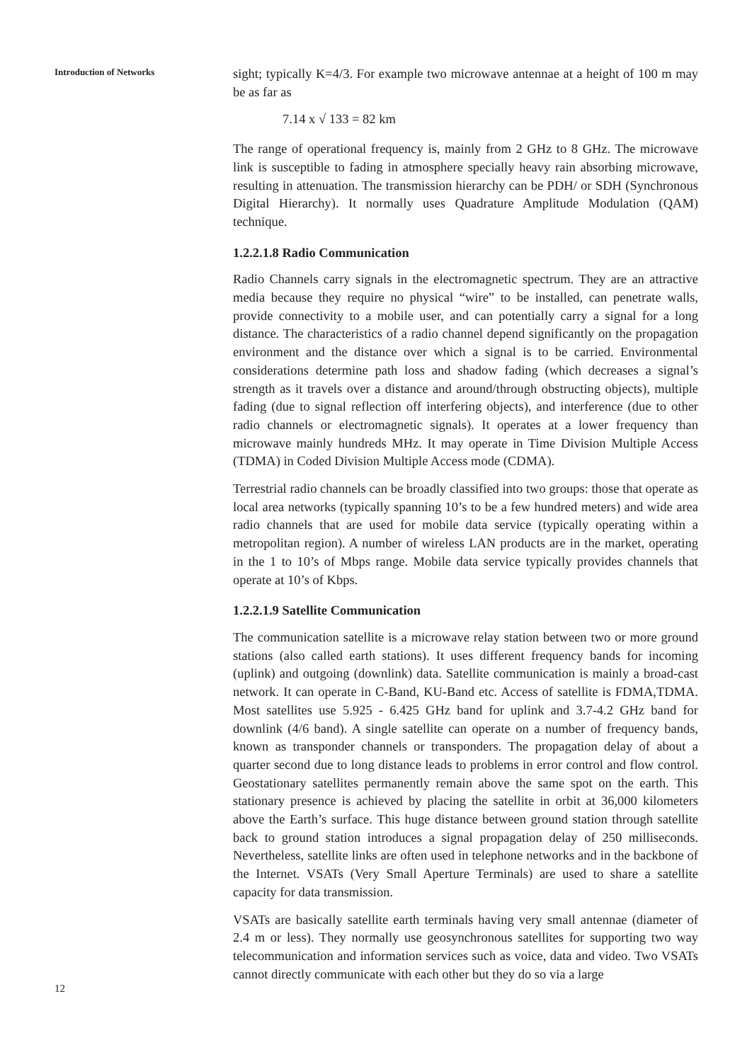Introduction of Networks
12
sight; typically K=4/3. For example two microwave antennae at a height of 100 m may be as far as
7.14 x √ 133 = 82 km
The range of operational frequency is, mainly from 2 GHz to 8 GHz. The microwave link is susceptible to fading in atmosphere specially heavy rain absorbing microwave, resulting in attenuation. The transmission hierarchy can be PDH/ or SDH (Synchronous Digital Hierarchy). It normally uses Quadrature Amplitude Modulation (QAM) technique.
1.2.2.1.8 Radio Communication
Radio Channels carry signals in the electromagnetic spectrum. They are an attractive media because they require no physical “wire” to be installed, can penetrate walls, provide connectivity to a mobile user, and can potentially carry a signal for a long distance. The characteristics of a radio channel depend significantly on the propagation environment and the distance over which a signal is to be carried. Environmental considerations determine path loss and shadow fading (which decreases a signal’s strength as it travels over a distance and around/through obstructing objects), multiple fading (due to signal reflection off interfering objects), and interference (due to other radio channels or electromagnetic signals). It operates at a lower frequency than microwave mainly hundreds MHz. It may operate in Time Division Multiple Access (TDMA) in Coded Division Multiple Access mode (CDMA).
Terrestrial radio channels can be broadly classified into two groups: those that operate as local area networks (typically spanning 10’s to be a few hundred meters) and wide area radio channels that are used for mobile data service (typically operating within a metropolitan region). A number of wireless LAN products are in the market, operating in the 1 to 10’s of Mbps range. Mobile data service typically provides channels that operate at 10’s of Kbps.
1.2.2.1.9 Satellite Communication
The communication satellite is a microwave relay station between two or more ground stations (also called earth stations). It uses different frequency bands for incoming (uplink) and outgoing (downlink) data. Satellite communication is mainly a broad-cast network. It can operate in C-Band, KU-Band etc. Access of satellite is FDMA,TDMA. Most satellites use 5.925 - 6.425 GHz band for uplink and 3.7-4.2 GHz band for downlink (4/6 band). A single satellite can operate on a number of frequency bands, known as transponder channels or transponders. The propagation delay of about a quarter second due to long distance leads to problems in error control and flow control. Geostationary satellites permanently remain above the same spot on the earth. This stationary presence is achieved by placing the satellite in orbit at 36,000 kilometers above the Earth’s surface. This huge distance between ground station through satellite back to ground station introduces a signal propagation delay of 250 milliseconds. Nevertheless, satellite links are often used in telephone networks and in the backbone of the Internet. VSATs (Very Small Aperture Terminals) are used to share a satellite capacity for data transmission.
VSATs are basically satellite earth terminals having very small antennae (diameter of 2.4 m or less). They normally use geosynchronous satellites for supporting two way telecommunication and information services such as voice, data and video. Two VSATs cannot directly communicate with each other but they do so via a large